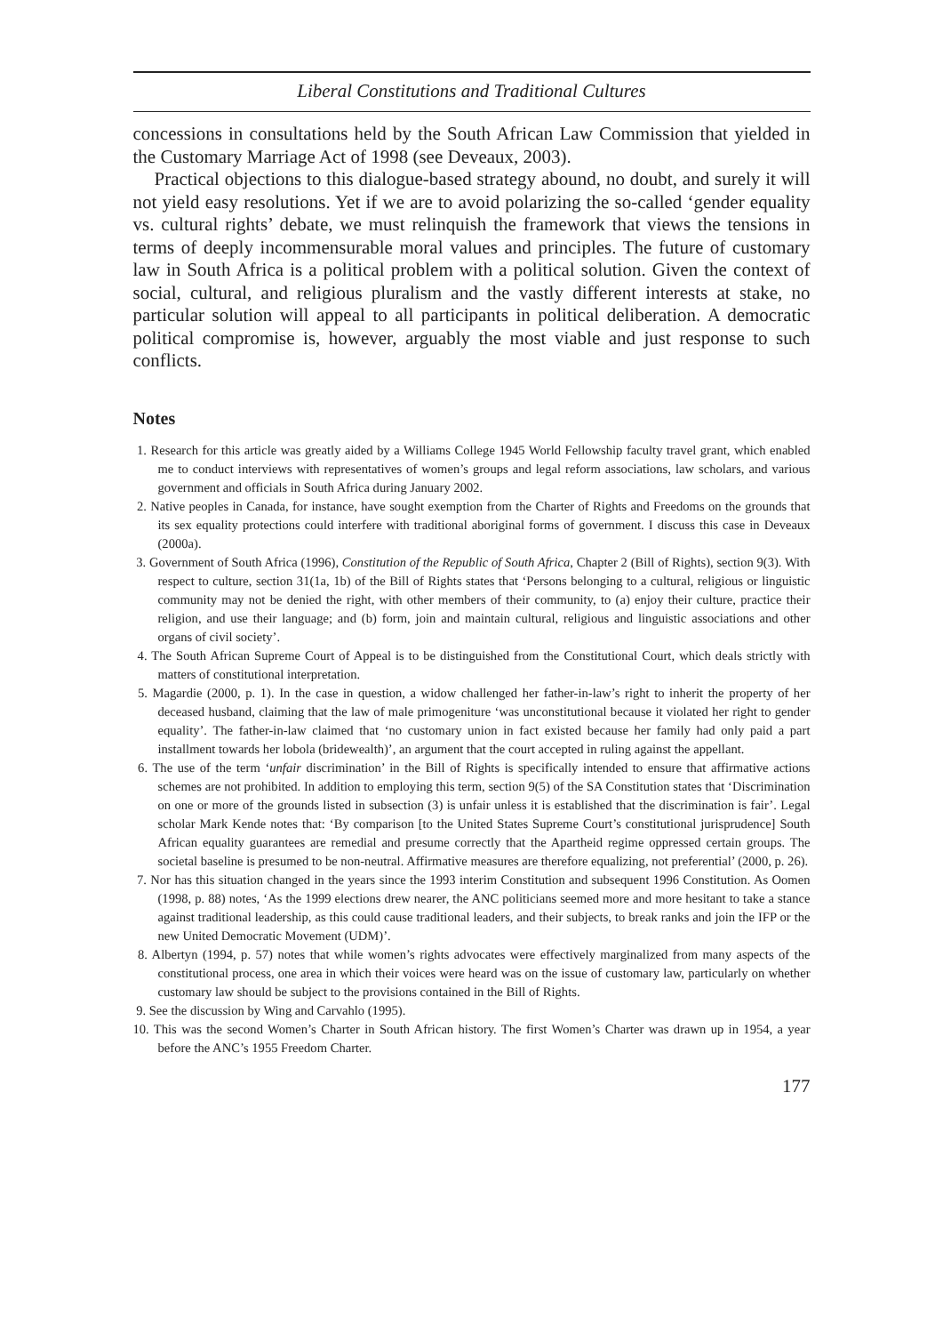Liberal Constitutions and Traditional Cultures
concessions in consultations held by the South African Law Commission that yielded in the Customary Marriage Act of 1998 (see Deveaux, 2003).
Practical objections to this dialogue-based strategy abound, no doubt, and surely it will not yield easy resolutions. Yet if we are to avoid polarizing the so-called ‘gender equality vs. cultural rights’ debate, we must relinquish the framework that views the tensions in terms of deeply incommensurable moral values and principles. The future of customary law in South Africa is a political problem with a political solution. Given the context of social, cultural, and religious pluralism and the vastly different interests at stake, no particular solution will appeal to all participants in political deliberation. A democratic political compromise is, however, arguably the most viable and just response to such conflicts.
Notes
1. Research for this article was greatly aided by a Williams College 1945 World Fellowship faculty travel grant, which enabled me to conduct interviews with representatives of women’s groups and legal reform associations, law scholars, and various government and officials in South Africa during January 2002.
2. Native peoples in Canada, for instance, have sought exemption from the Charter of Rights and Freedoms on the grounds that its sex equality protections could interfere with traditional aboriginal forms of government. I discuss this case in Deveaux (2000a).
3. Government of South Africa (1996), Constitution of the Republic of South Africa, Chapter 2 (Bill of Rights), section 9(3). With respect to culture, section 31(1a, 1b) of the Bill of Rights states that ‘Persons belonging to a cultural, religious or linguistic community may not be denied the right, with other members of their community, to (a) enjoy their culture, practice their religion, and use their language; and (b) form, join and maintain cultural, religious and linguistic associations and other organs of civil society’.
4. The South African Supreme Court of Appeal is to be distinguished from the Constitutional Court, which deals strictly with matters of constitutional interpretation.
5. Magardie (2000, p. 1). In the case in question, a widow challenged her father-in-law’s right to inherit the property of her deceased husband, claiming that the law of male primogeniture ‘was unconstitutional because it violated her right to gender equality’. The father-in-law claimed that ‘no customary union in fact existed because her family had only paid a part installment towards her lobola (bridewealth)’, an argument that the court accepted in ruling against the appellant.
6. The use of the term ‘unfair discrimination’ in the Bill of Rights is specifically intended to ensure that affirmative actions schemes are not prohibited. In addition to employing this term, section 9(5) of the SA Constitution states that ‘Discrimination on one or more of the grounds listed in subsection (3) is unfair unless it is established that the discrimination is fair’. Legal scholar Mark Kende notes that: ‘By comparison [to the United States Supreme Court’s constitutional jurisprudence] South African equality guarantees are remedial and presume correctly that the Apartheid regime oppressed certain groups. The societal baseline is presumed to be non-neutral. Affirmative measures are therefore equalizing, not preferential’ (2000, p. 26).
7. Nor has this situation changed in the years since the 1993 interim Constitution and subsequent 1996 Constitution. As Oomen (1998, p. 88) notes, ‘As the 1999 elections drew nearer, the ANC politicians seemed more and more hesitant to take a stance against traditional leadership, as this could cause traditional leaders, and their subjects, to break ranks and join the IFP or the new United Democratic Movement (UDM)’.
8. Albertyn (1994, p. 57) notes that while women’s rights advocates were effectively marginalized from many aspects of the constitutional process, one area in which their voices were heard was on the issue of customary law, particularly on whether customary law should be subject to the provisions contained in the Bill of Rights.
9. See the discussion by Wing and Carvahlo (1995).
10. This was the second Women’s Charter in South African history. The first Women’s Charter was drawn up in 1954, a year before the ANC’s 1955 Freedom Charter.
177